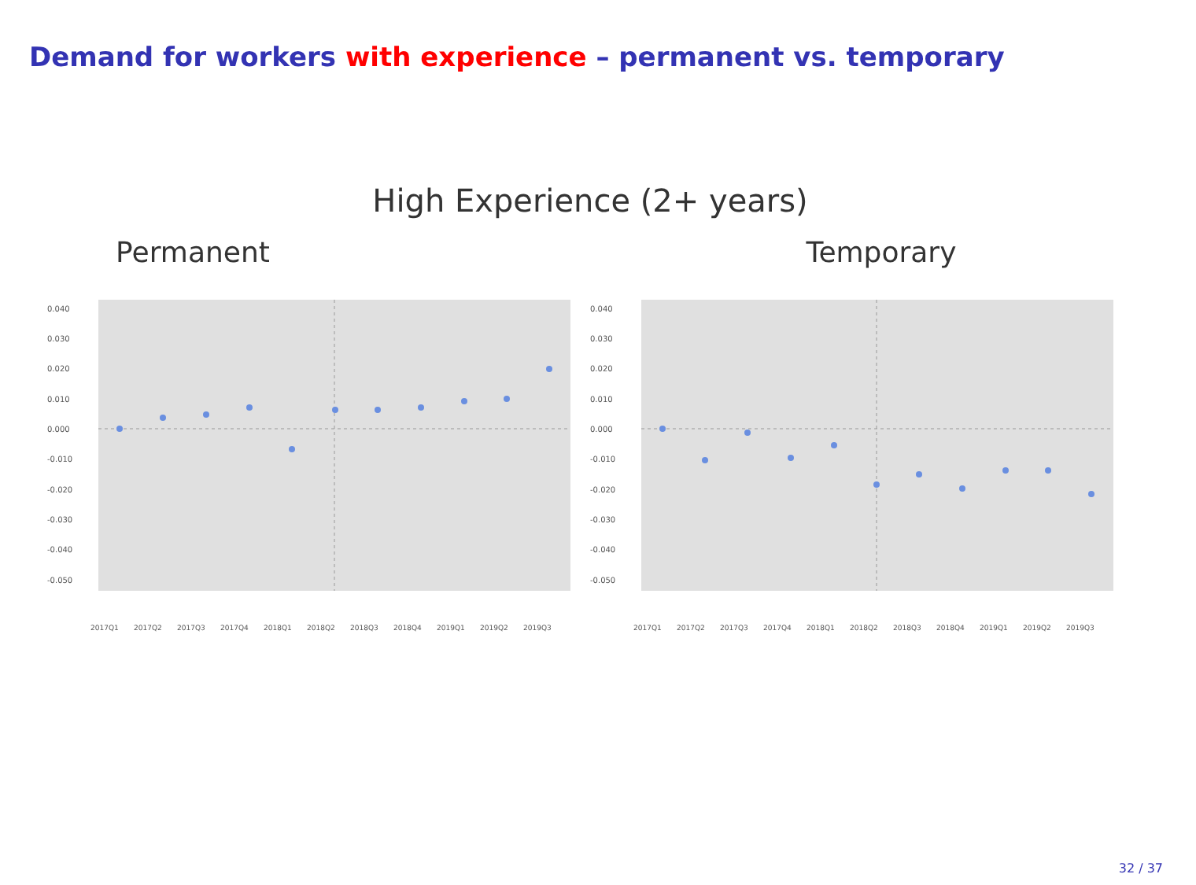Demand for workers with experience – permanent vs. temporary
High Experience (2+ years)
Permanent
0.040
0.030
0.020
0.010
0.000
-0.010
-0.020
-0.030
-0.040
-0.050
2017Q1
2017Q2
2017Q3
2017Q4
2018Q1
2018Q2
2018Q3
2018Q4
2019Q1
2019Q2
2019Q3
Temporary
0.040
0.030
0.020
0.010
0.000
-0.010
-0.020
-0.030
-0.040
-0.050
2017Q1
2017Q2
2017Q3
2017Q4
2018Q1
2018Q2
2018Q3
2018Q4
2019Q1
2019Q2
2019Q3
32 / 37